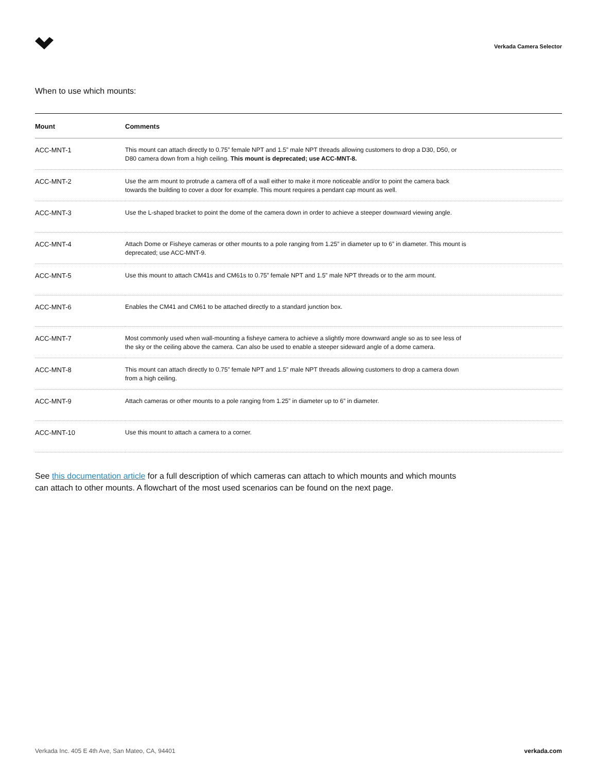Verkada Camera Selector
When to use which mounts:
| Mount | Comments |
| --- | --- |
| ACC-MNT-1 | This mount can attach directly to 0.75” female NPT and 1.5” male NPT threads allowing customers to drop a D30, D50, or D80 camera down from a high ceiling. This mount is deprecated; use ACC-MNT-8. |
| ACC-MNT-2 | Use the arm mount to protrude a camera off of a wall either to make it more noticeable and/or to point the camera back towards the building to cover a door for example. This mount requires a pendant cap mount as well. |
| ACC-MNT-3 | Use the L-shaped bracket to point the dome of the camera down in order to achieve a steeper downward viewing angle. |
| ACC-MNT-4 | Attach Dome or Fisheye cameras or other mounts to a pole ranging from 1.25” in diameter up to 6” in diameter. This mount is deprecated; use ACC-MNT-9. |
| ACC-MNT-5 | Use this mount to attach CM41s and CM61s to 0.75” female NPT and 1.5” male NPT threads or to the arm mount. |
| ACC-MNT-6 | Enables the CM41 and CM61 to be attached directly to a standard junction box. |
| ACC-MNT-7 | Most commonly used when wall-mounting a fisheye camera to achieve a slightly more downward angle so as to see less of the sky or the ceiling above the camera. Can also be used to enable a steeper sideward angle of a dome camera. |
| ACC-MNT-8 | This mount can attach directly to 0.75” female NPT and 1.5” male NPT threads allowing customers to drop a camera down from a high ceiling. |
| ACC-MNT-9 | Attach cameras or other mounts to a pole ranging from 1.25” in diameter up to 6” in diameter. |
| ACC-MNT-10 | Use this mount to attach a camera to a corner. |
See this documentation article for a full description of which cameras can attach to which mounts and which mounts can attach to other mounts. A flowchart of the most used scenarios can be found on the next page.
Verkada Inc. 405 E 4th Ave, San Mateo, CA, 94401 verkada.com